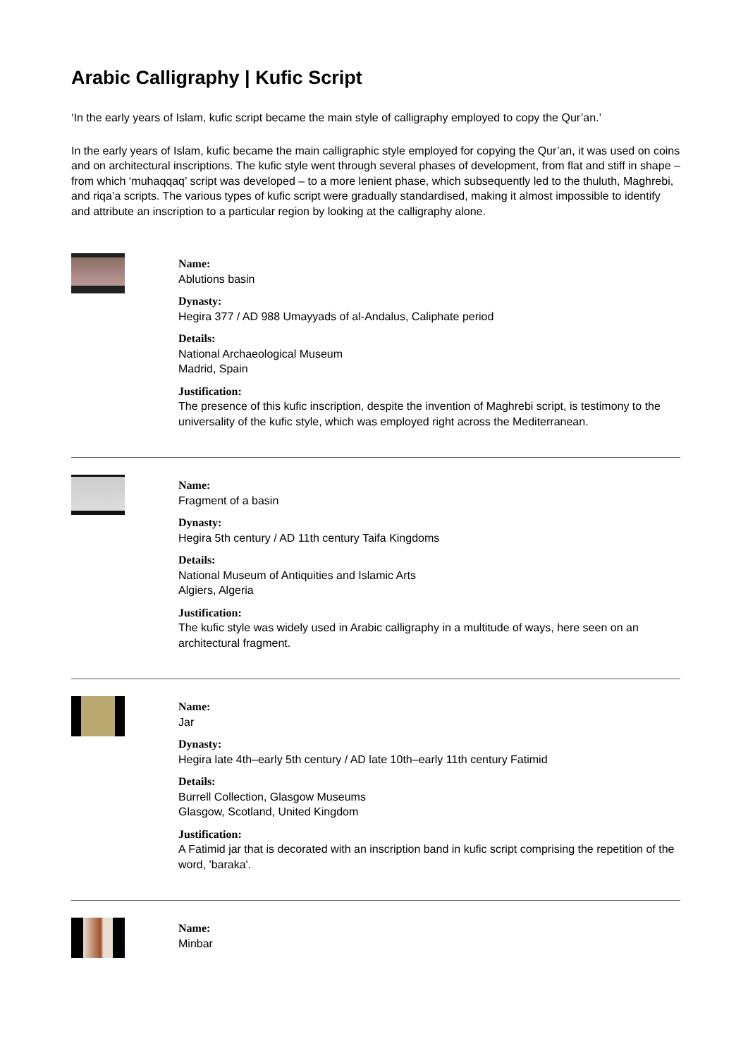Arabic Calligraphy | Kufic Script
‘In the early years of Islam, kufic script became the main style of calligraphy employed to copy the Qur’an.’
In the early years of Islam, kufic became the main calligraphic style employed for copying the Qur’an, it was used on coins and on architectural inscriptions. The kufic style went through several phases of development, from flat and stiff in shape – from which ‘muhaqqaq’ script was developed – to a more lenient phase, which subsequently led to the thuluth, Maghrebi, and riqa’a scripts. The various types of kufic script were gradually standardised, making it almost impossible to identify and attribute an inscription to a particular region by looking at the calligraphy alone.
Name:
Ablutions basin
Dynasty:
Hegira 377 / AD 988 Umayyads of al-Andalus, Caliphate period
Details:
National Archaeological Museum
Madrid, Spain
Justification:
The presence of this kufic inscription, despite the invention of Maghrebi script, is testimony to the universality of the kufic style, which was employed right across the Mediterranean.
Name:
Fragment of a basin
Dynasty:
Hegira 5th century / AD 11th century Taifa Kingdoms
Details:
National Museum of Antiquities and Islamic Arts
Algiers, Algeria
Justification:
The kufic style was widely used in Arabic calligraphy in a multitude of ways, here seen on an architectural fragment.
Name:
Jar
Dynasty:
Hegira late 4th–early 5th century / AD late 10th–early 11th century Fatimid
Details:
Burrell Collection, Glasgow Museums
Glasgow, Scotland, United Kingdom
Justification:
A Fatimid jar that is decorated with an inscription band in kufic script comprising the repetition of the word, 'baraka'.
Name:
Minbar